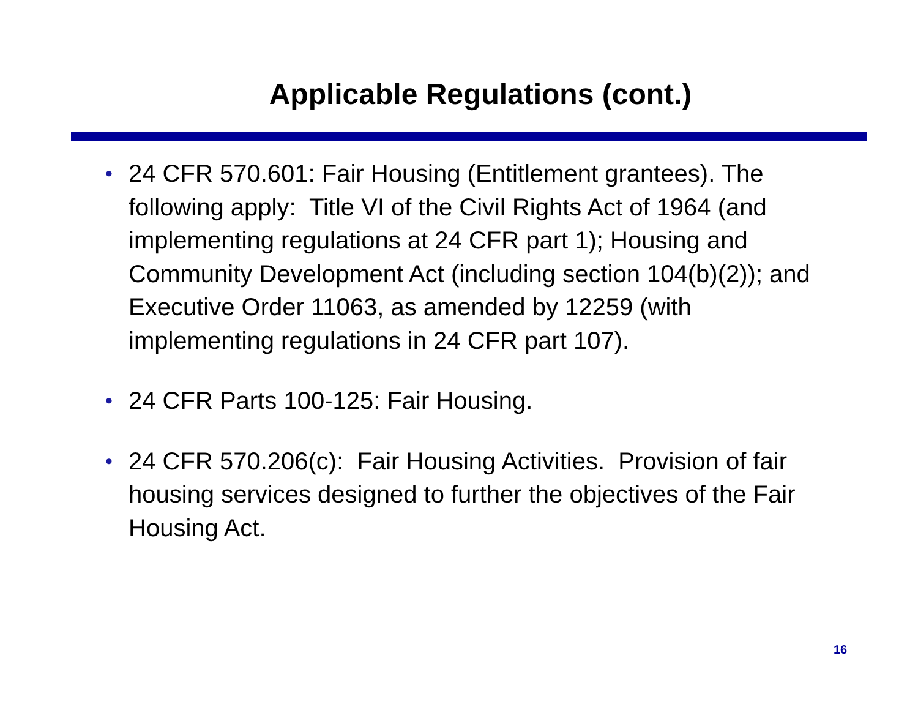Applicable Regulations (cont.)
• 24 CFR 570.601: Fair Housing (Entitlement grantees). The following apply: Title VI of the Civil Rights Act of 1964 (and implementing regulations at 24 CFR part 1); Housing and Community Development Act (including section 104(b)(2)); and Executive Order 11063, as amended by 12259 (with implementing regulations in 24 CFR part 107).
• 24 CFR Parts 100-125: Fair Housing.
• 24 CFR 570.206(c): Fair Housing Activities. Provision of fair housing services designed to further the objectives of the Fair Housing Act.
16